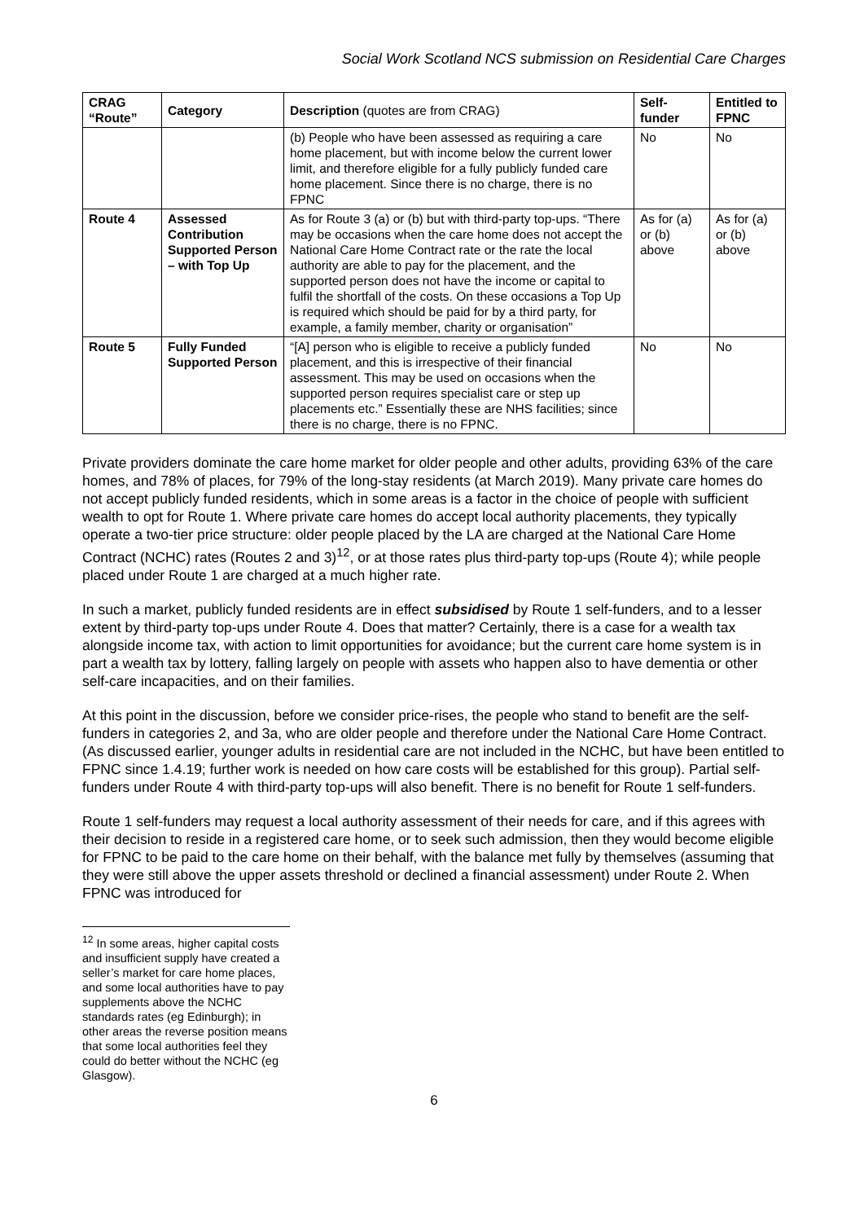Social Work Scotland NCS submission on Residential Care Charges
| CRAG “Route” | Category | Description (quotes are from CRAG) | Self-funder | Entitled to FPNC |
| --- | --- | --- | --- | --- |
| | | (b) People who have been assessed as requiring a care home placement, but with income below the current lower limit, and therefore eligible for a fully publicly funded care home placement. Since there is no charge, there is no FPNC | No | No |
| Route 4 | Assessed Contribution Supported Person – with Top Up | As for Route 3 (a) or (b) but with third-party top-ups. “There may be occasions when the care home does not accept the National Care Home Contract rate or the rate the local authority are able to pay for the placement, and the supported person does not have the income or capital to fulfil the shortfall of the costs. On these occasions a Top Up is required which should be paid for by a third party, for example, a family member, charity or organisation” | As for (a) or (b) above | As for (a) or (b) above |
| Route 5 | Fully Funded Supported Person | “[A] person who is eligible to receive a publicly funded placement, and this is irrespective of their financial assessment. This may be used on occasions when the supported person requires specialist care or step up placements etc.” Essentially these are NHS facilities; since there is no charge, there is no FPNC. | No | No |
Private providers dominate the care home market for older people and other adults, providing 63% of the care homes, and 78% of places, for 79% of the long-stay residents (at March 2019). Many private care homes do not accept publicly funded residents, which in some areas is a factor in the choice of people with sufficient wealth to opt for Route 1. Where private care homes do accept local authority placements, they typically operate a two-tier price structure: older people placed by the LA are charged at the National Care Home Contract (NCHC) rates (Routes 2 and 3)<sup>12</sup>, or at those rates plus third-party top-ups (Route 4); while people placed under Route 1 are charged at a much higher rate.
In such a market, publicly funded residents are in effect subsidised by Route 1 self-funders, and to a lesser extent by third-party top-ups under Route 4. Does that matter? Certainly, there is a case for a wealth tax alongside income tax, with action to limit opportunities for avoidance; but the current care home system is in part a wealth tax by lottery, falling largely on people with assets who happen also to have dementia or other self-care incapacities, and on their families.
At this point in the discussion, before we consider price-rises, the people who stand to benefit are the self-funders in categories 2, and 3a, who are older people and therefore under the National Care Home Contract. (As discussed earlier, younger adults in residential care are not included in the NCHC, but have been entitled to FPNC since 1.4.19; further work is needed on how care costs will be established for this group). Partial self-funders under Route 4 with third-party top-ups will also benefit. There is no benefit for Route 1 self-funders.
Route 1 self-funders may request a local authority assessment of their needs for care, and if this agrees with their decision to reside in a registered care home, or to seek such admission, then they would become eligible for FPNC to be paid to the care home on their behalf, with the balance met fully by themselves (assuming that they were still above the upper assets threshold or declined a financial assessment) under Route 2. When FPNC was introduced for
<sup>12</sup> In some areas, higher capital costs and insufficient supply have created a seller’s market for care home places, and some local authorities have to pay supplements above the NCHC standards rates (eg Edinburgh); in other areas the reverse position means that some local authorities feel they could do better without the NCHC (eg Glasgow).
6